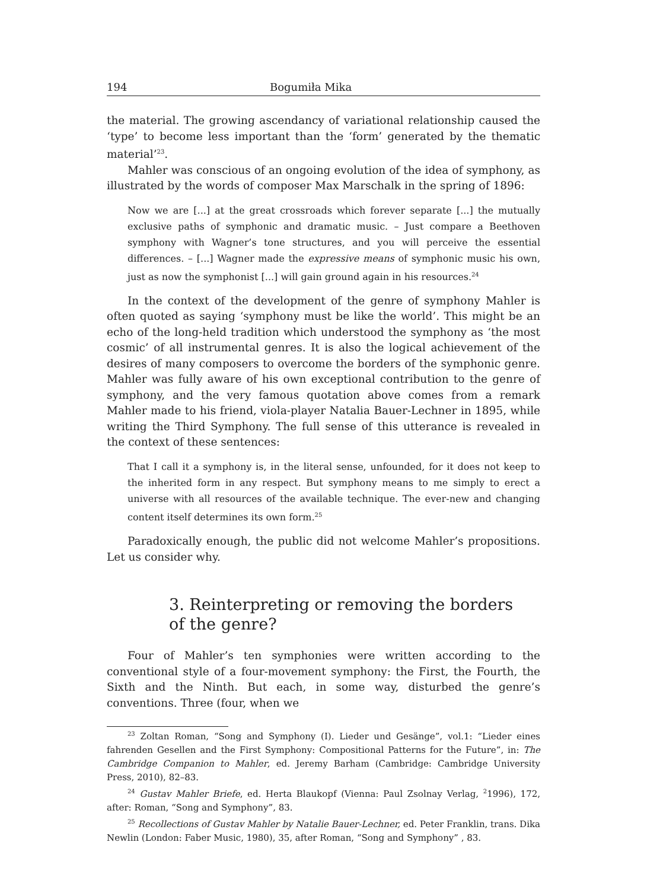194 Bogumiła Mika
the material. The growing ascendancy of variational relationship caused the ‘type’ to become less important than the ‘form’ generated by the thematic material’<sup>23</sup>.
Mahler was conscious of an ongoing evolution of the idea of symphony, as illustrated by the words of composer Max Marschalk in the spring of 1896:
Now we are [...] at the great crossroads which forever separate [...] the mutually exclusive paths of symphonic and dramatic music. – Just compare a Beethoven symphony with Wagner’s tone structures, and you will perceive the essential differences. – [...] Wagner made the expressive means of symphonic music his own, just as now the symphonist [...] will gain ground again in his resources.<sup>24</sup>
In the context of the development of the genre of symphony Mahler is often quoted as saying ‘symphony must be like the world’. This might be an echo of the long-held tradition which understood the symphony as ‘the most cosmic’ of all instrumental genres. It is also the logical achievement of the desires of many composers to overcome the borders of the symphonic genre. Mahler was fully aware of his own exceptional contribution to the genre of symphony, and the very famous quotation above comes from a remark Mahler made to his friend, viola-player Natalia Bauer-Lechner in 1895, while writing the Third Symphony. The full sense of this utterance is revealed in the context of these sentences:
That I call it a symphony is, in the literal sense, unfounded, for it does not keep to the inherited form in any respect. But symphony means to me simply to erect a universe with all resources of the available technique. The ever-new and changing content itself determines its own form.<sup>25</sup>
Paradoxically enough, the public did not welcome Mahler’s propositions. Let us consider why.
3. Reinterpreting or removing the borders
of the genre?
Four of Mahler’s ten symphonies were written according to the conventional style of a four-movement symphony: the First, the Fourth, the Sixth and the Ninth. But each, in some way, disturbed the genre’s conventions. Three (four, when we
<sup>23</sup> Zoltan Roman, “Song and Symphony (I). Lieder und Gesänge”, vol.1: “Lieder eines fahrenden Gesellen and the First Symphony: Compositional Patterns for the Future”, in: The Cambridge Companion to Mahler, ed. Jeremy Barham (Cambridge: Cambridge University Press, 2010), 82–83.
<sup>24</sup> Gustav Mahler Briefe, ed. Herta Blaukopf (Vienna: Paul Zsolnay Verlag, <sup>2</sup>1996), 172, after: Roman, “Song and Symphony”, 83.
<sup>25</sup> Recollections of Gustav Mahler by Natalie Bauer-Lechner, ed. Peter Franklin, trans. Dika Newlin (London: Faber Music, 1980), 35, after Roman, “Song and Symphony” , 83.